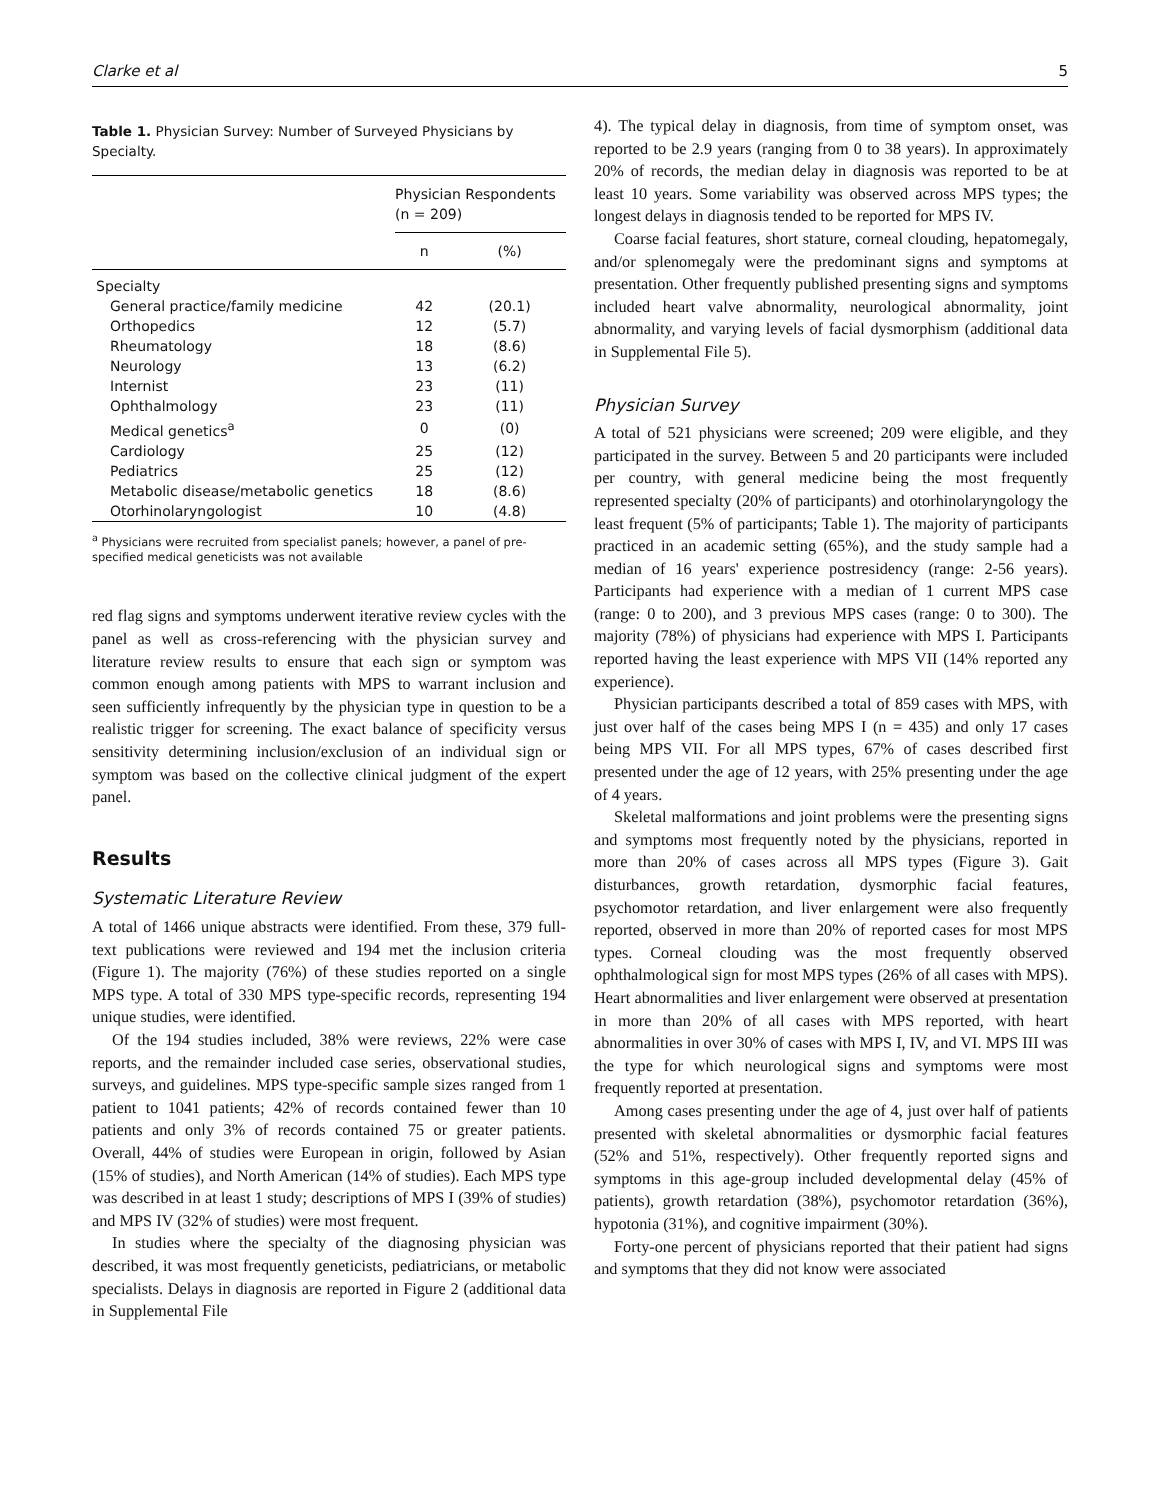Clarke et al 5
Table 1. Physician Survey: Number of Surveyed Physicians by Specialty.
| | Physician Respondents (n = 209) | |
| --- | --- | --- |
| | n | (%) |
| Specialty | | |
| General practice/family medicine | 42 | (20.1) |
| Orthopedics | 12 | (5.7) |
| Rheumatology | 18 | (8.6) |
| Neurology | 13 | (6.2) |
| Internist | 23 | (11) |
| Ophthalmology | 23 | (11) |
| Medical genetics<sup>a</sup> | 0 | (0) |
| Cardiology | 25 | (12) |
| Pediatrics | 25 | (12) |
| Metabolic disease/metabolic genetics | 18 | (8.6) |
| Otorhinolaryngologist | 10 | (4.8) |
<sup>a</sup> Physicians were recruited from specialist panels; however, a panel of pre-specified medical geneticists was not available
red flag signs and symptoms underwent iterative review cycles with the panel as well as cross-referencing with the physician survey and literature review results to ensure that each sign or symptom was common enough among patients with MPS to warrant inclusion and seen sufficiently infrequently by the physician type in question to be a realistic trigger for screening. The exact balance of specificity versus sensitivity determining inclusion/exclusion of an individual sign or symptom was based on the collective clinical judgment of the expert panel.
Results
Systematic Literature Review
A total of 1466 unique abstracts were identified. From these, 379 full-text publications were reviewed and 194 met the inclusion criteria (Figure 1). The majority (76%) of these studies reported on a single MPS type. A total of 330 MPS type-specific records, representing 194 unique studies, were identified.
Of the 194 studies included, 38% were reviews, 22% were case reports, and the remainder included case series, observational studies, surveys, and guidelines. MPS type-specific sample sizes ranged from 1 patient to 1041 patients; 42% of records contained fewer than 10 patients and only 3% of records contained 75 or greater patients. Overall, 44% of studies were European in origin, followed by Asian (15% of studies), and North American (14% of studies). Each MPS type was described in at least 1 study; descriptions of MPS I (39% of studies) and MPS IV (32% of studies) were most frequent.
In studies where the specialty of the diagnosing physician was described, it was most frequently geneticists, pediatricians, or metabolic specialists. Delays in diagnosis are reported in Figure 2 (additional data in Supplemental File
4). The typical delay in diagnosis, from time of symptom onset, was reported to be 2.9 years (ranging from 0 to 38 years). In approximately 20% of records, the median delay in diagnosis was reported to be at least 10 years. Some variability was observed across MPS types; the longest delays in diagnosis tended to be reported for MPS IV.
Coarse facial features, short stature, corneal clouding, hepatomegaly, and/or splenomegaly were the predominant signs and symptoms at presentation. Other frequently published presenting signs and symptoms included heart valve abnormality, neurological abnormality, joint abnormality, and varying levels of facial dysmorphism (additional data in Supplemental File 5).
Physician Survey
A total of 521 physicians were screened; 209 were eligible, and they participated in the survey. Between 5 and 20 participants were included per country, with general medicine being the most frequently represented specialty (20% of participants) and otorhinolaryngology the least frequent (5% of participants; Table 1). The majority of participants practiced in an academic setting (65%), and the study sample had a median of 16 years' experience postresidency (range: 2-56 years). Participants had experience with a median of 1 current MPS case (range: 0 to 200), and 3 previous MPS cases (range: 0 to 300). The majority (78%) of physicians had experience with MPS I. Participants reported having the least experience with MPS VII (14% reported any experience).
Physician participants described a total of 859 cases with MPS, with just over half of the cases being MPS I (n = 435) and only 17 cases being MPS VII. For all MPS types, 67% of cases described first presented under the age of 12 years, with 25% presenting under the age of 4 years.
Skeletal malformations and joint problems were the presenting signs and symptoms most frequently noted by the physicians, reported in more than 20% of cases across all MPS types (Figure 3). Gait disturbances, growth retardation, dysmorphic facial features, psychomotor retardation, and liver enlargement were also frequently reported, observed in more than 20% of reported cases for most MPS types. Corneal clouding was the most frequently observed ophthalmological sign for most MPS types (26% of all cases with MPS). Heart abnormalities and liver enlargement were observed at presentation in more than 20% of all cases with MPS reported, with heart abnormalities in over 30% of cases with MPS I, IV, and VI. MPS III was the type for which neurological signs and symptoms were most frequently reported at presentation.
Among cases presenting under the age of 4, just over half of patients presented with skeletal abnormalities or dysmorphic facial features (52% and 51%, respectively). Other frequently reported signs and symptoms in this age-group included developmental delay (45% of patients), growth retardation (38%), psychomotor retardation (36%), hypotonia (31%), and cognitive impairment (30%).
Forty-one percent of physicians reported that their patient had signs and symptoms that they did not know were associated